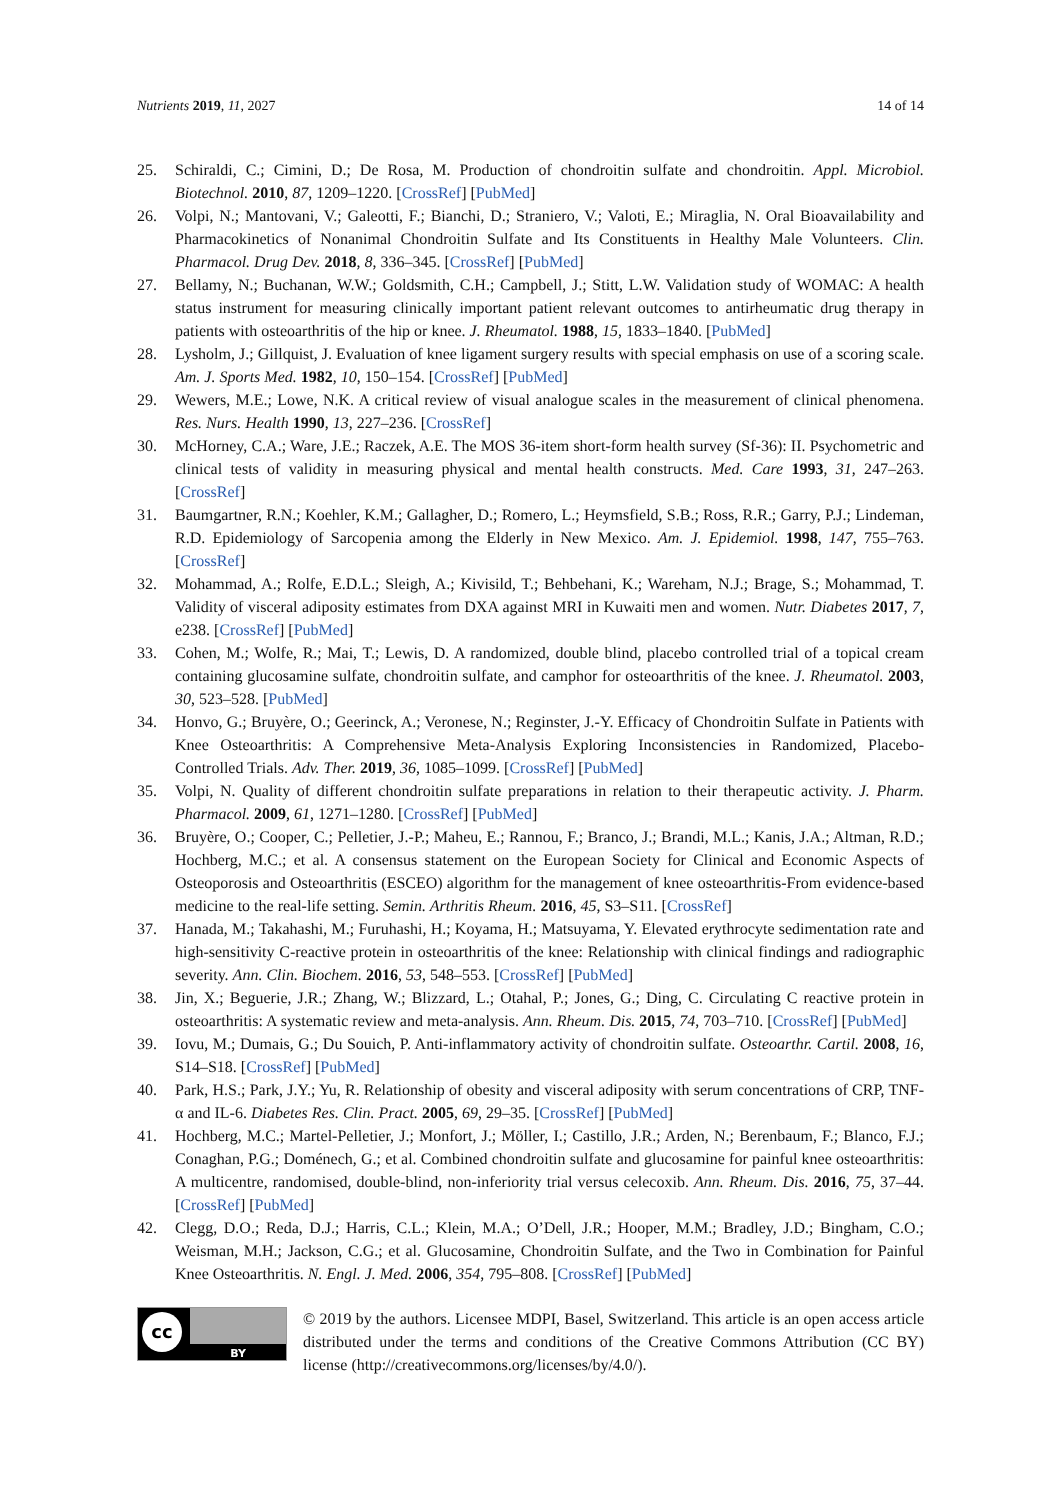Nutrients 2019, 11, 2027 14 of 14
25. Schiraldi, C.; Cimini, D.; De Rosa, M. Production of chondroitin sulfate and chondroitin. Appl. Microbiol. Biotechnol. 2010, 87, 1209–1220. [CrossRef] [PubMed]
26. Volpi, N.; Mantovani, V.; Galeotti, F.; Bianchi, D.; Straniero, V.; Valoti, E.; Miraglia, N. Oral Bioavailability and Pharmacokinetics of Nonanimal Chondroitin Sulfate and Its Constituents in Healthy Male Volunteers. Clin. Pharmacol. Drug Dev. 2018, 8, 336–345. [CrossRef] [PubMed]
27. Bellamy, N.; Buchanan, W.W.; Goldsmith, C.H.; Campbell, J.; Stitt, L.W. Validation study of WOMAC: A health status instrument for measuring clinically important patient relevant outcomes to antirheumatic drug therapy in patients with osteoarthritis of the hip or knee. J. Rheumatol. 1988, 15, 1833–1840. [PubMed]
28. Lysholm, J.; Gillquist, J. Evaluation of knee ligament surgery results with special emphasis on use of a scoring scale. Am. J. Sports Med. 1982, 10, 150–154. [CrossRef] [PubMed]
29. Wewers, M.E.; Lowe, N.K. A critical review of visual analogue scales in the measurement of clinical phenomena. Res. Nurs. Health 1990, 13, 227–236. [CrossRef]
30. McHorney, C.A.; Ware, J.E.; Raczek, A.E. The MOS 36-item short-form health survey (Sf-36): II. Psychometric and clinical tests of validity in measuring physical and mental health constructs. Med. Care 1993, 31, 247–263. [CrossRef]
31. Baumgartner, R.N.; Koehler, K.M.; Gallagher, D.; Romero, L.; Heymsfield, S.B.; Ross, R.R.; Garry, P.J.; Lindeman, R.D. Epidemiology of Sarcopenia among the Elderly in New Mexico. Am. J. Epidemiol. 1998, 147, 755–763. [CrossRef]
32. Mohammad, A.; Rolfe, E.D.L.; Sleigh, A.; Kivisild, T.; Behbehani, K.; Wareham, N.J.; Brage, S.; Mohammad, T. Validity of visceral adiposity estimates from DXA against MRI in Kuwaiti men and women. Nutr. Diabetes 2017, 7, e238. [CrossRef] [PubMed]
33. Cohen, M.; Wolfe, R.; Mai, T.; Lewis, D. A randomized, double blind, placebo controlled trial of a topical cream containing glucosamine sulfate, chondroitin sulfate, and camphor for osteoarthritis of the knee. J. Rheumatol. 2003, 30, 523–528. [PubMed]
34. Honvo, G.; Bruyère, O.; Geerinck, A.; Veronese, N.; Reginster, J.-Y. Efficacy of Chondroitin Sulfate in Patients with Knee Osteoarthritis: A Comprehensive Meta-Analysis Exploring Inconsistencies in Randomized, Placebo-Controlled Trials. Adv. Ther. 2019, 36, 1085–1099. [CrossRef] [PubMed]
35. Volpi, N. Quality of different chondroitin sulfate preparations in relation to their therapeutic activity. J. Pharm. Pharmacol. 2009, 61, 1271–1280. [CrossRef] [PubMed]
36. Bruyère, O.; Cooper, C.; Pelletier, J.-P.; Maheu, E.; Rannou, F.; Branco, J.; Brandi, M.L.; Kanis, J.A.; Altman, R.D.; Hochberg, M.C.; et al. A consensus statement on the European Society for Clinical and Economic Aspects of Osteoporosis and Osteoarthritis (ESCEO) algorithm for the management of knee osteoarthritis-From evidence-based medicine to the real-life setting. Semin. Arthritis Rheum. 2016, 45, S3–S11. [CrossRef]
37. Hanada, M.; Takahashi, M.; Furuhashi, H.; Koyama, H.; Matsuyama, Y. Elevated erythrocyte sedimentation rate and high-sensitivity C-reactive protein in osteoarthritis of the knee: Relationship with clinical findings and radiographic severity. Ann. Clin. Biochem. 2016, 53, 548–553. [CrossRef] [PubMed]
38. Jin, X.; Beguerie, J.R.; Zhang, W.; Blizzard, L.; Otahal, P.; Jones, G.; Ding, C. Circulating C reactive protein in osteoarthritis: A systematic review and meta-analysis. Ann. Rheum. Dis. 2015, 74, 703–710. [CrossRef] [PubMed]
39. Iovu, M.; Dumais, G.; Du Souich, P. Anti-inflammatory activity of chondroitin sulfate. Osteoarthr. Cartil. 2008, 16, S14–S18. [CrossRef] [PubMed]
40. Park, H.S.; Park, J.Y.; Yu, R. Relationship of obesity and visceral adiposity with serum concentrations of CRP, TNF-α and IL-6. Diabetes Res. Clin. Pract. 2005, 69, 29–35. [CrossRef] [PubMed]
41. Hochberg, M.C.; Martel-Pelletier, J.; Monfort, J.; Möller, I.; Castillo, J.R.; Arden, N.; Berenbaum, F.; Blanco, F.J.; Conaghan, P.G.; Doménech, G.; et al. Combined chondroitin sulfate and glucosamine for painful knee osteoarthritis: A multicentre, randomised, double-blind, non-inferiority trial versus celecoxib. Ann. Rheum. Dis. 2016, 75, 37–44. [CrossRef] [PubMed]
42. Clegg, D.O.; Reda, D.J.; Harris, C.L.; Klein, M.A.; O’Dell, J.R.; Hooper, M.M.; Bradley, J.D.; Bingham, C.O.; Weisman, M.H.; Jackson, C.G.; et al. Glucosamine, Chondroitin Sulfate, and the Two in Combination for Painful Knee Osteoarthritis. N. Engl. J. Med. 2006, 354, 795–808. [CrossRef] [PubMed]
cc
BY
© 2019 by the authors. Licensee MDPI, Basel, Switzerland. This article is an open access article distributed under the terms and conditions of the Creative Commons Attribution (CC BY) license (http://creativecommons.org/licenses/by/4.0/).